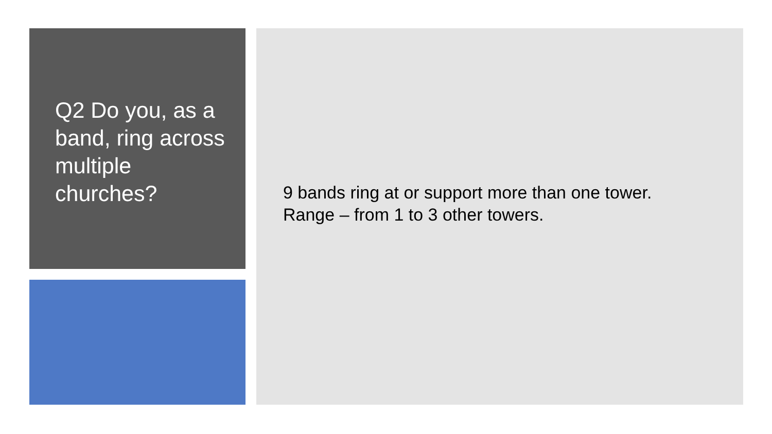Q2 Do you, as a band, ring across multiple churches?
9 bands ring at or support more than one tower.
Range – from 1 to 3 other towers.